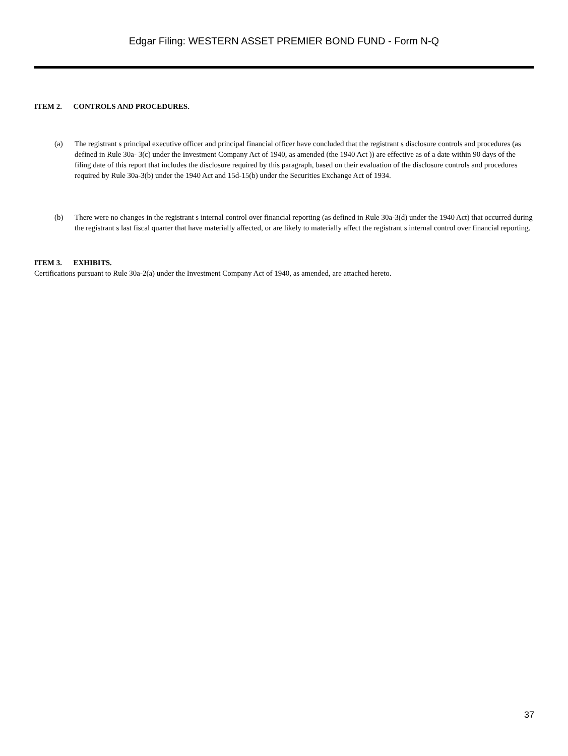Edgar Filing: WESTERN ASSET PREMIER BOND FUND - Form N-Q
ITEM 2. CONTROLS AND PROCEDURES.
(a) The registrant s principal executive officer and principal financial officer have concluded that the registrant s disclosure controls and procedures (as defined in Rule 30a- 3(c) under the Investment Company Act of 1940, as amended (the 1940 Act )) are effective as of a date within 90 days of the filing date of this report that includes the disclosure required by this paragraph, based on their evaluation of the disclosure controls and procedures required by Rule 30a-3(b) under the 1940 Act and 15d-15(b) under the Securities Exchange Act of 1934.
(b) There were no changes in the registrant s internal control over financial reporting (as defined in Rule 30a-3(d) under the 1940 Act) that occurred during the registrant s last fiscal quarter that have materially affected, or are likely to materially affect the registrant s internal control over financial reporting.
ITEM 3. EXHIBITS.
Certifications pursuant to Rule 30a-2(a) under the Investment Company Act of 1940, as amended, are attached hereto.
37